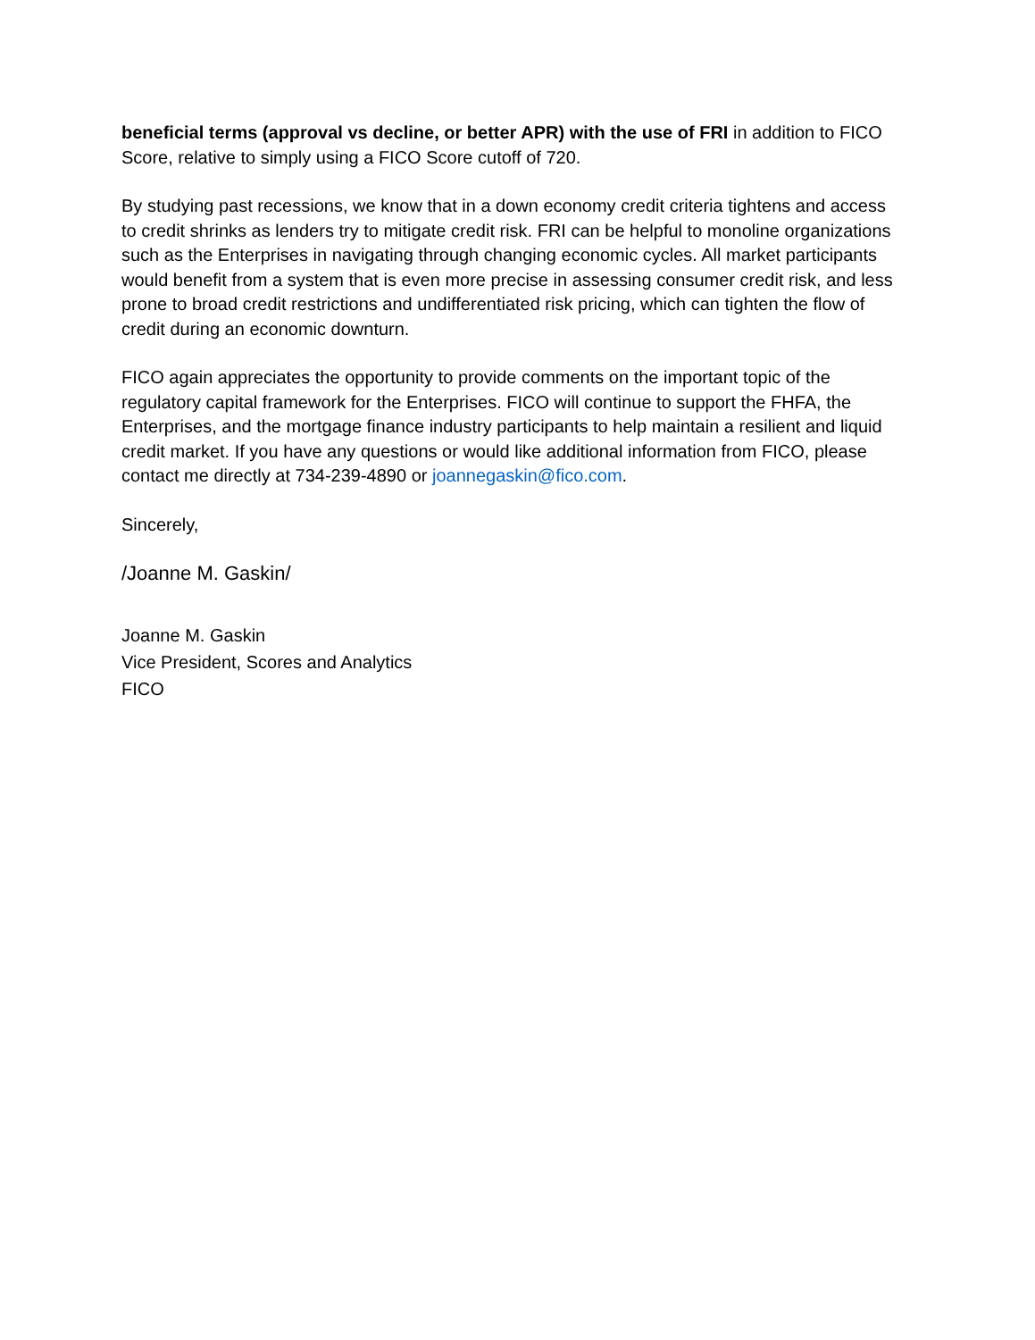beneficial terms (approval vs decline, or better APR) with the use of FRI in addition to FICO Score, relative to simply using a FICO Score cutoff of 720.
By studying past recessions, we know that in a down economy credit criteria tightens and access to credit shrinks as lenders try to mitigate credit risk. FRI can be helpful to monoline organizations such as the Enterprises in navigating through changing economic cycles. All market participants would benefit from a system that is even more precise in assessing consumer credit risk, and less prone to broad credit restrictions and undifferentiated risk pricing, which can tighten the flow of credit during an economic downturn.
FICO again appreciates the opportunity to provide comments on the important topic of the regulatory capital framework for the Enterprises. FICO will continue to support the FHFA, the Enterprises, and the mortgage finance industry participants to help maintain a resilient and liquid credit market. If you have any questions or would like additional information from FICO, please contact me directly at 734-239-4890 or joannegaskin@fico.com.
Sincerely,
/Joanne M. Gaskin/
Joanne M. Gaskin
Vice President, Scores and Analytics
FICO